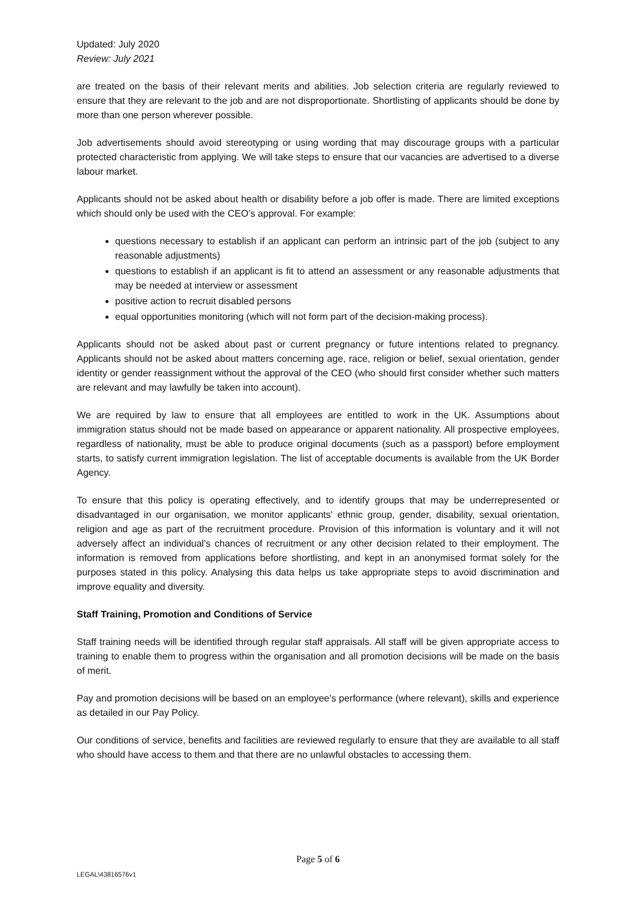Updated: July 2020
Review: July 2021
are treated on the basis of their relevant merits and abilities. Job selection criteria are regularly reviewed to ensure that they are relevant to the job and are not disproportionate. Shortlisting of applicants should be done by more than one person wherever possible.
Job advertisements should avoid stereotyping or using wording that may discourage groups with a particular protected characteristic from applying. We will take steps to ensure that our vacancies are advertised to a diverse labour market.
Applicants should not be asked about health or disability before a job offer is made. There are limited exceptions which should only be used with the CEO’s approval. For example:
questions necessary to establish if an applicant can perform an intrinsic part of the job (subject to any reasonable adjustments)
questions to establish if an applicant is fit to attend an assessment or any reasonable adjustments that may be needed at interview or assessment
positive action to recruit disabled persons
equal opportunities monitoring (which will not form part of the decision-making process).
Applicants should not be asked about past or current pregnancy or future intentions related to pregnancy. Applicants should not be asked about matters concerning age, race, religion or belief, sexual orientation, gender identity or gender reassignment without the approval of the CEO (who should first consider whether such matters are relevant and may lawfully be taken into account).
We are required by law to ensure that all employees are entitled to work in the UK. Assumptions about immigration status should not be made based on appearance or apparent nationality. All prospective employees, regardless of nationality, must be able to produce original documents (such as a passport) before employment starts, to satisfy current immigration legislation. The list of acceptable documents is available from the UK Border Agency.
To ensure that this policy is operating effectively, and to identify groups that may be underrepresented or disadvantaged in our organisation, we monitor applicants' ethnic group, gender, disability, sexual orientation, religion and age as part of the recruitment procedure. Provision of this information is voluntary and it will not adversely affect an individual's chances of recruitment or any other decision related to their employment. The information is removed from applications before shortlisting, and kept in an anonymised format solely for the purposes stated in this policy. Analysing this data helps us take appropriate steps to avoid discrimination and improve equality and diversity.
Staff Training, Promotion and Conditions of Service
Staff training needs will be identified through regular staff appraisals. All staff will be given appropriate access to training to enable them to progress within the organisation and all promotion decisions will be made on the basis of merit.
Pay and promotion decisions will be based on an employee’s performance (where relevant), skills and experience as detailed in our Pay Policy.
Our conditions of service, benefits and facilities are reviewed regularly to ensure that they are available to all staff who should have access to them and that there are no unlawful obstacles to accessing them.
Page 5 of 6
LEGAL\43816576v1